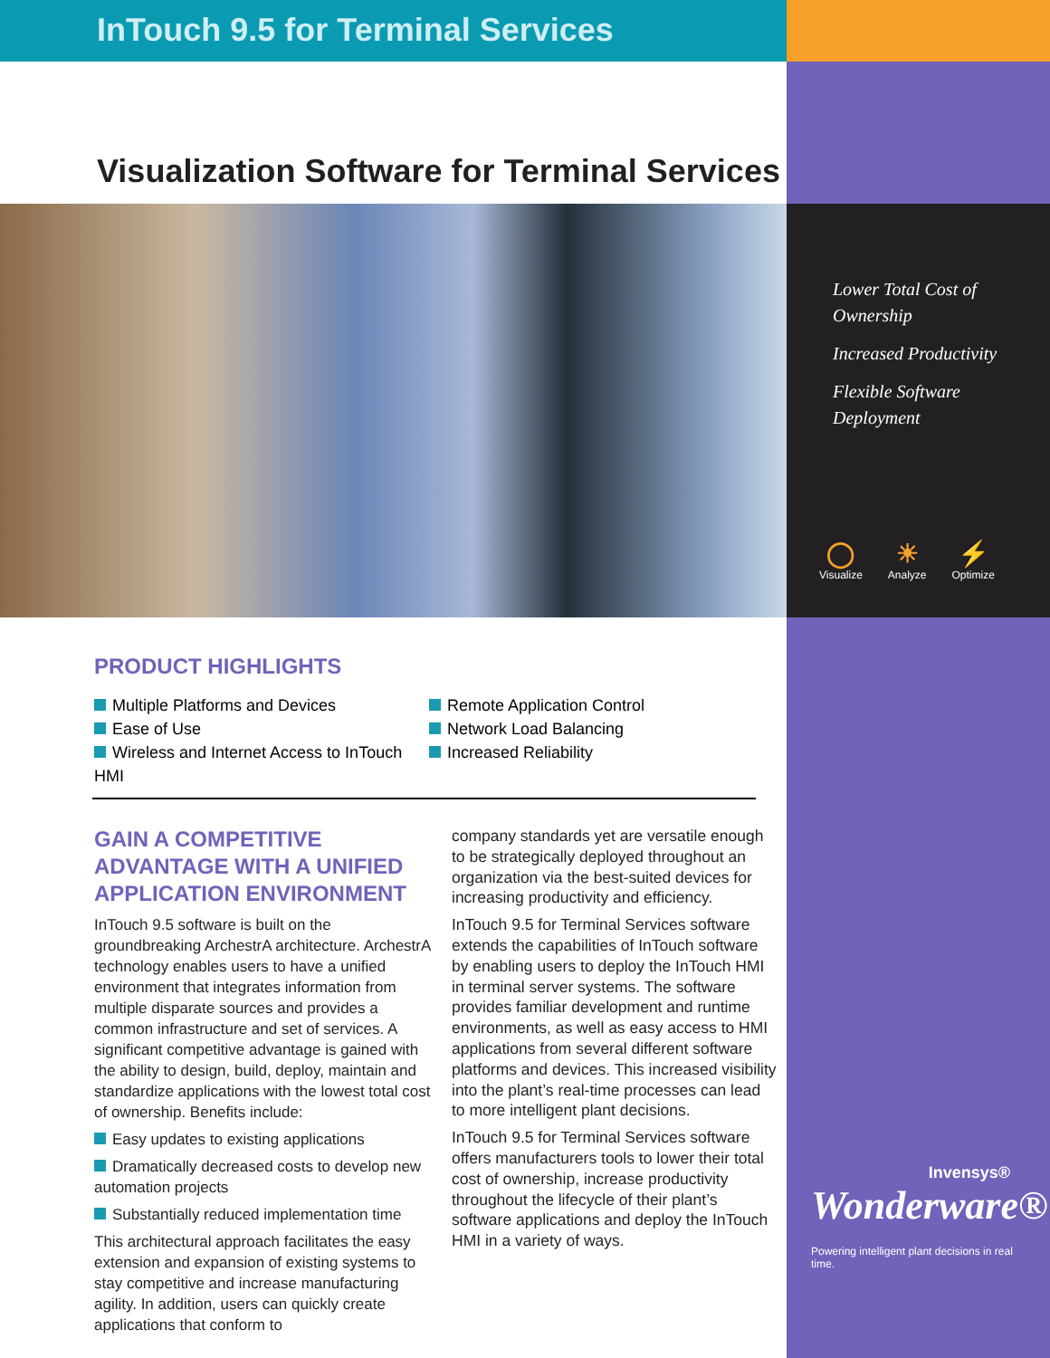InTouch 9.5 for Terminal Services
Visualization Software for Terminal Services
Lower Total Cost of Ownership
Increased Productivity
Flexible Software Deployment
◯
Visualize ☀
Analyze ⚡
Optimize
PRODUCT HIGHLIGHTS
Multiple Platforms and Devices
Ease of Use
Wireless and Internet Access to InTouch HMI
Remote Application Control
Network Load Balancing
Increased Reliability
GAIN A COMPETITIVE ADVANTAGE WITH A UNIFIED APPLICATION ENVIRONMENT
InTouch 9.5 software is built on the groundbreaking ArchestrA architecture. ArchestrA technology enables users to have a unified environment that integrates information from multiple disparate sources and provides a common infrastructure and set of services. A significant competitive advantage is gained with the ability to design, build, deploy, maintain and standardize applications with the lowest total cost of ownership. Benefits include:
Easy updates to existing applications
Dramatically decreased costs to develop new automation projects
Substantially reduced implementation time
This architectural approach facilitates the easy extension and expansion of existing systems to stay competitive and increase manufacturing agility. In addition, users can quickly create applications that conform to
company standards yet are versatile enough to be strategically deployed throughout an organization via the best-suited devices for increasing productivity and efficiency.
InTouch 9.5 for Terminal Services software extends the capabilities of InTouch software by enabling users to deploy the InTouch HMI in terminal server systems. The software provides familiar development and runtime environments, as well as easy access to HMI applications from several different software platforms and devices. This increased visibility into the plant’s real-time processes can lead to more intelligent plant decisions.
InTouch 9.5 for Terminal Services software offers manufacturers tools to lower their total cost of ownership, increase productivity throughout the lifecycle of their plant’s software applications and deploy the InTouch HMI in a variety of ways.
Invensys®
Wonderware®
Powering intelligent plant decisions in real time.